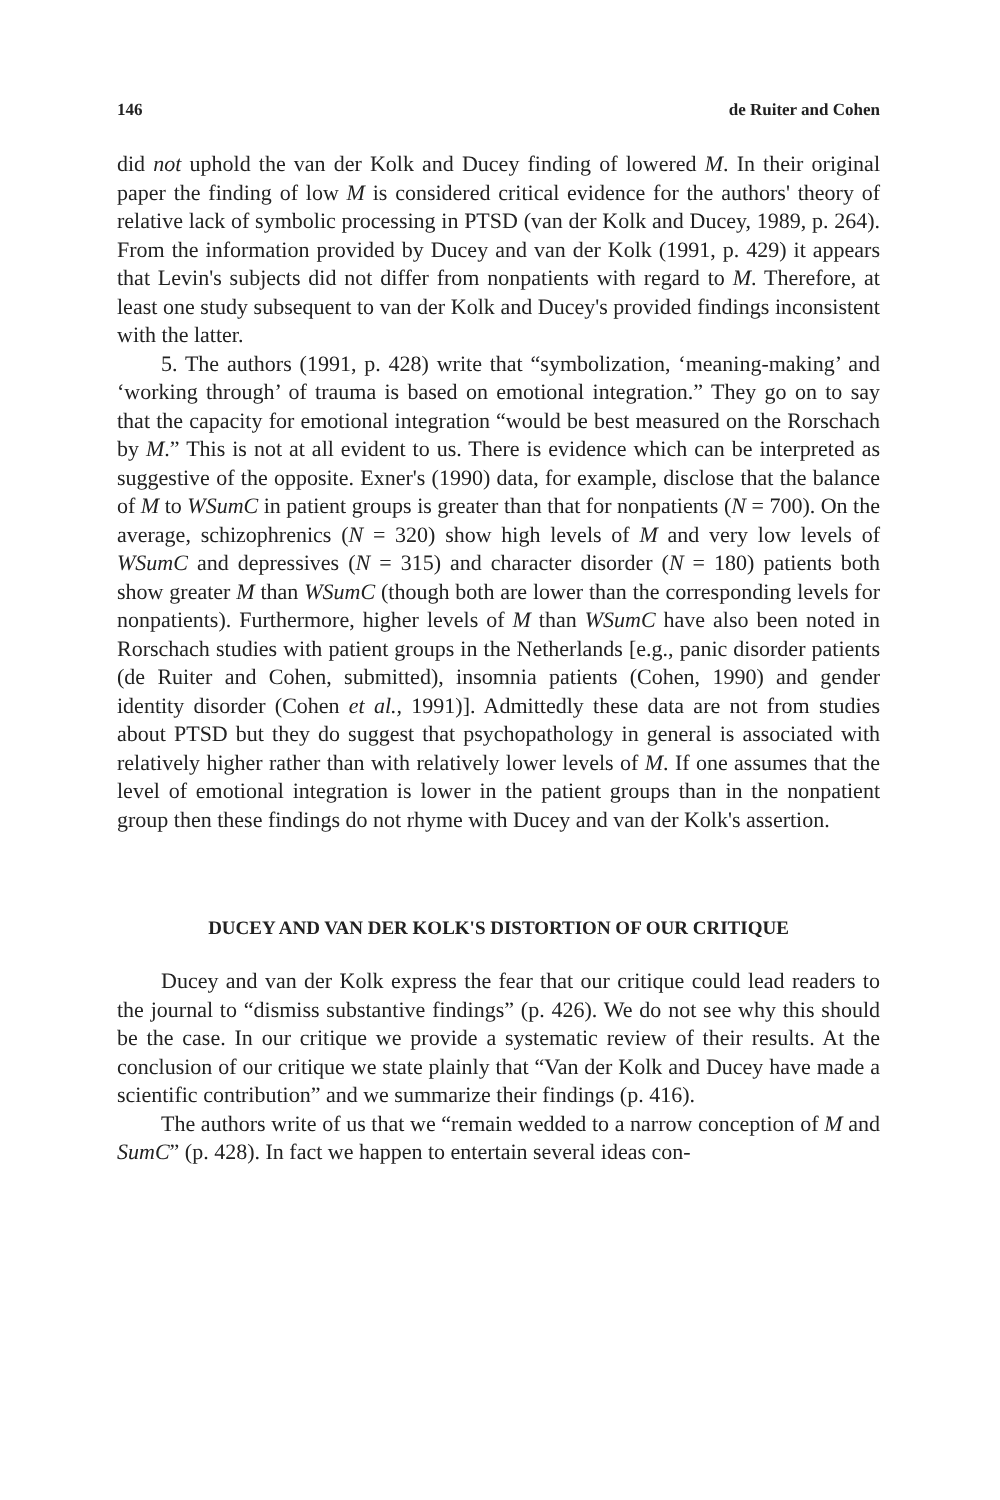146 de Ruiter and Cohen
did not uphold the van der Kolk and Ducey finding of lowered M. In their original paper the finding of low M is considered critical evidence for the authors' theory of relative lack of symbolic processing in PTSD (van der Kolk and Ducey, 1989, p. 264). From the information provided by Ducey and van der Kolk (1991, p. 429) it appears that Levin's subjects did not differ from nonpatients with regard to M. Therefore, at least one study subsequent to van der Kolk and Ducey's provided findings inconsistent with the latter.
5. The authors (1991, p. 428) write that “symbolization, ‘meaning-making’ and ‘working through’ of trauma is based on emotional integration.” They go on to say that the capacity for emotional integration “would be best measured on the Rorschach by M.” This is not at all evident to us. There is evidence which can be interpreted as suggestive of the opposite. Exner's (1990) data, for example, disclose that the balance of M to WSumC in patient groups is greater than that for nonpatients (N = 700). On the average, schizophrenics (N = 320) show high levels of M and very low levels of WSumC and depressives (N = 315) and character disorder (N = 180) patients both show greater M than WSumC (though both are lower than the corresponding levels for nonpatients). Furthermore, higher levels of M than WSumC have also been noted in Rorschach studies with patient groups in the Netherlands [e.g., panic disorder patients (de Ruiter and Cohen, submitted), insomnia patients (Cohen, 1990) and gender identity disorder (Cohen et al., 1991)]. Admittedly these data are not from studies about PTSD but they do suggest that psychopathology in general is associated with relatively higher rather than with relatively lower levels of M. If one assumes that the level of emotional integration is lower in the patient groups than in the nonpatient group then these findings do not rhyme with Ducey and van der Kolk's assertion.
DUCEY AND VAN DER KOLK'S DISTORTION OF OUR CRITIQUE
Ducey and van der Kolk express the fear that our critique could lead readers to the journal to “dismiss substantive findings” (p. 426). We do not see why this should be the case. In our critique we provide a systematic review of their results. At the conclusion of our critique we state plainly that “Van der Kolk and Ducey have made a scientific contribution” and we summarize their findings (p. 416).
The authors write of us that we “remain wedded to a narrow conception of M and SumC” (p. 428). In fact we happen to entertain several ideas con-